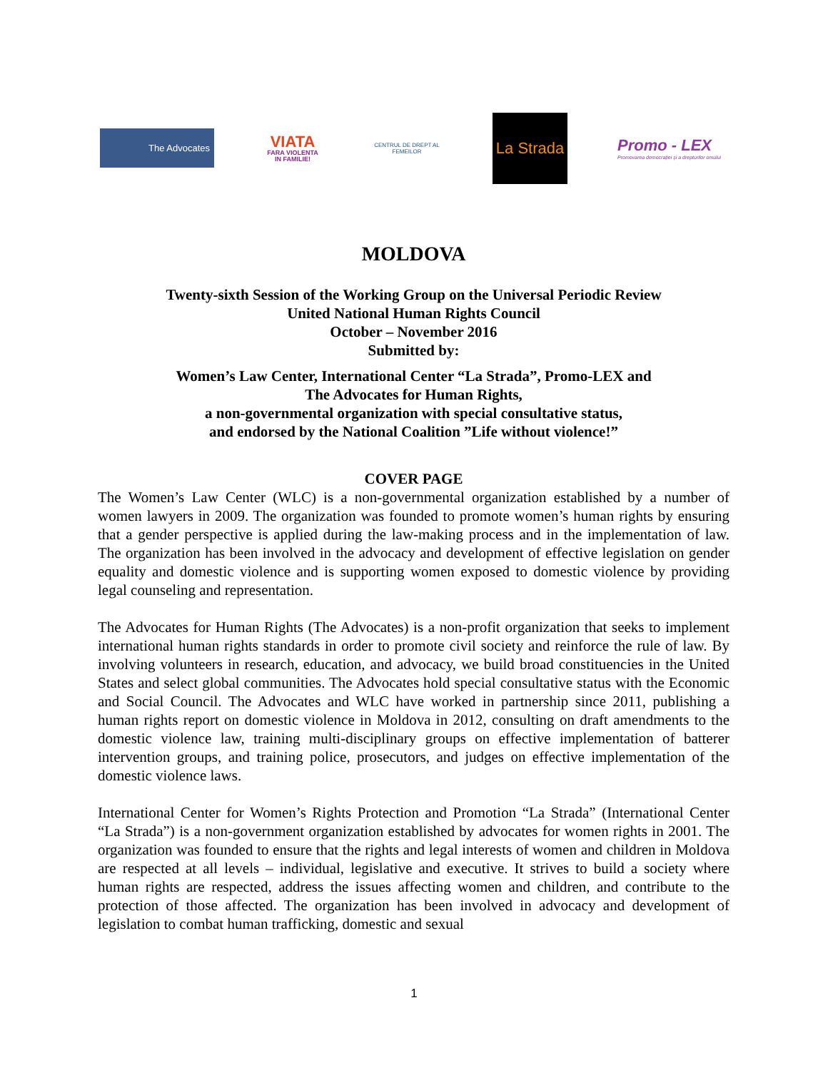The Advocates
VIATA
FARA VIOLENTA IN FAMILIE!
CENTRUL DE DREPT AL FEMEILOR
La Strada
Promo - LEX
Promovarea democrației și a drepturilor omului
MOLDOVA
Twenty-sixth Session of the Working Group on the Universal Periodic Review
United National Human Rights Council
October – November 2016
Submitted by:
Women’s Law Center, International Center “La Strada”, Promo-LEX and
The Advocates for Human Rights,
a non-governmental organization with special consultative status,
and endorsed by the National Coalition ”Life without violence!”
COVER PAGE
The Women’s Law Center (WLC) is a non-governmental organization established by a number of women lawyers in 2009. The organization was founded to promote women’s human rights by ensuring that a gender perspective is applied during the law-making process and in the implementation of law. The organization has been involved in the advocacy and development of effective legislation on gender equality and domestic violence and is supporting women exposed to domestic violence by providing legal counseling and representation.
The Advocates for Human Rights (The Advocates) is a non-profit organization that seeks to implement international human rights standards in order to promote civil society and reinforce the rule of law. By involving volunteers in research, education, and advocacy, we build broad constituencies in the United States and select global communities. The Advocates hold special consultative status with the Economic and Social Council. The Advocates and WLC have worked in partnership since 2011, publishing a human rights report on domestic violence in Moldova in 2012, consulting on draft amendments to the domestic violence law, training multi-disciplinary groups on effective implementation of batterer intervention groups, and training police, prosecutors, and judges on effective implementation of the domestic violence laws.
International Center for Women’s Rights Protection and Promotion “La Strada” (International Center “La Strada”) is a non-government organization established by advocates for women rights in 2001. The organization was founded to ensure that the rights and legal interests of women and children in Moldova are respected at all levels – individual, legislative and executive. It strives to build a society where human rights are respected, address the issues affecting women and children, and contribute to the protection of those affected. The organization has been involved in advocacy and development of legislation to combat human trafficking, domestic and sexual
1